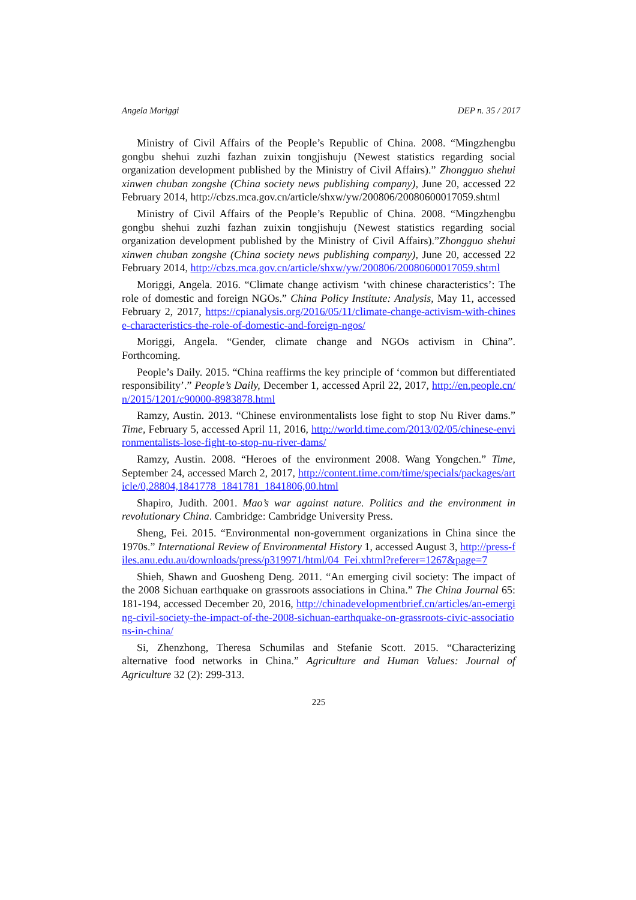Angela Moriggi DEP n. 35 / 2017
Ministry of Civil Affairs of the People’s Republic of China. 2008. “Mingzhengbu gongbu shehui zuzhi fazhan zuixin tongjishuju (Newest statistics regarding social organization development published by the Ministry of Civil Affairs).” Zhongguo shehui xinwen chuban zongshe (China society news publishing company), June 20, accessed 22 February 2014, http://cbzs.mca.gov.cn/article/shxw/yw/200806/20080600017059.shtml
Ministry of Civil Affairs of the People’s Republic of China. 2008. “Mingzhengbu gongbu shehui zuzhi fazhan zuixin tongjishuju (Newest statistics regarding social organization development published by the Ministry of Civil Affairs).”Zhongguo shehui xinwen chuban zongshe (China society news publishing company), June 20, accessed 22 February 2014, http://cbzs.mca.gov.cn/article/shxw/yw/200806/20080600017059.shtml
Moriggi, Angela. 2016. “Climate change activism ‘with chinese characteristics’: The role of domestic and foreign NGOs.” China Policy Institute: Analysis, May 11, accessed February 2, 2017, https://cpianalysis.org/2016/05/11/climate-change-activism-with-chinese-characteristics-the-role-of-domestic-and-foreign-ngos/
Moriggi, Angela. “Gender, climate change and NGOs activism in China”. Forthcoming.
People’s Daily. 2015. “China reaffirms the key principle of ‘common but differentiated responsibility’.” People’s Daily, December 1, accessed April 22, 2017, http://en.people.cn/n/2015/1201/c90000-8983878.html
Ramzy, Austin. 2013. “Chinese environmentalists lose fight to stop Nu River dams.” Time, February 5, accessed April 11, 2016, http://world.time.com/2013/02/05/chinese-environmentalists-lose-fight-to-stop-nu-river-dams/
Ramzy, Austin. 2008. “Heroes of the environment 2008. Wang Yongchen.” Time, September 24, accessed March 2, 2017, http://content.time.com/time/specials/packages/article/0,28804,1841778_1841781_1841806,00.html
Shapiro, Judith. 2001. Mao’s war against nature. Politics and the environment in revolutionary China. Cambridge: Cambridge University Press.
Sheng, Fei. 2015. “Environmental non-government organizations in China since the 1970s.” International Review of Environmental History 1, accessed August 3, http://press-files.anu.edu.au/downloads/press/p319971/html/04_Fei.xhtml?referer=1267&page=7
Shieh, Shawn and Guosheng Deng. 2011. “An emerging civil society: The impact of the 2008 Sichuan earthquake on grassroots associations in China.” The China Journal 65: 181-194, accessed December 20, 2016, http://chinadevelopmentbrief.cn/articles/an-emerging-civil-society-the-impact-of-the-2008-sichuan-earthquake-on-grassroots-civic-associations-in-china/
Si, Zhenzhong, Theresa Schumilas and Stefanie Scott. 2015. “Characterizing alternative food networks in China.” Agriculture and Human Values: Journal of Agriculture 32 (2): 299-313.
225